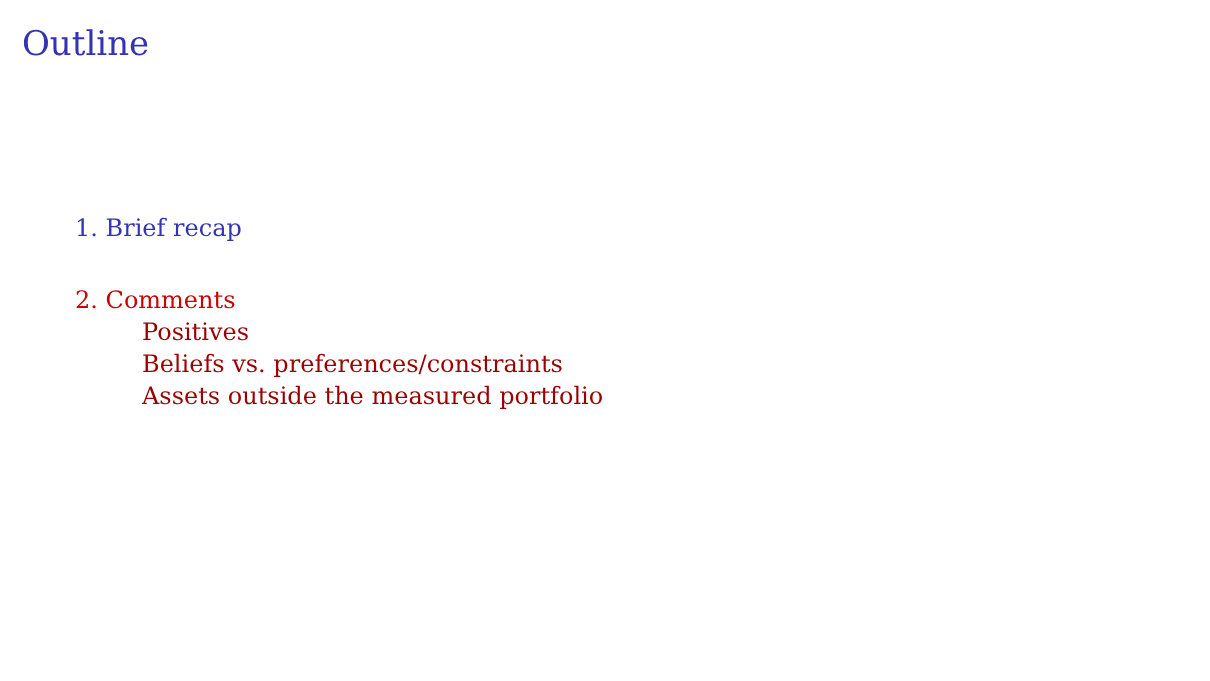Outline
1. Brief recap
2. Comments
Positives
Beliefs vs. preferences/constraints
Assets outside the measured portfolio